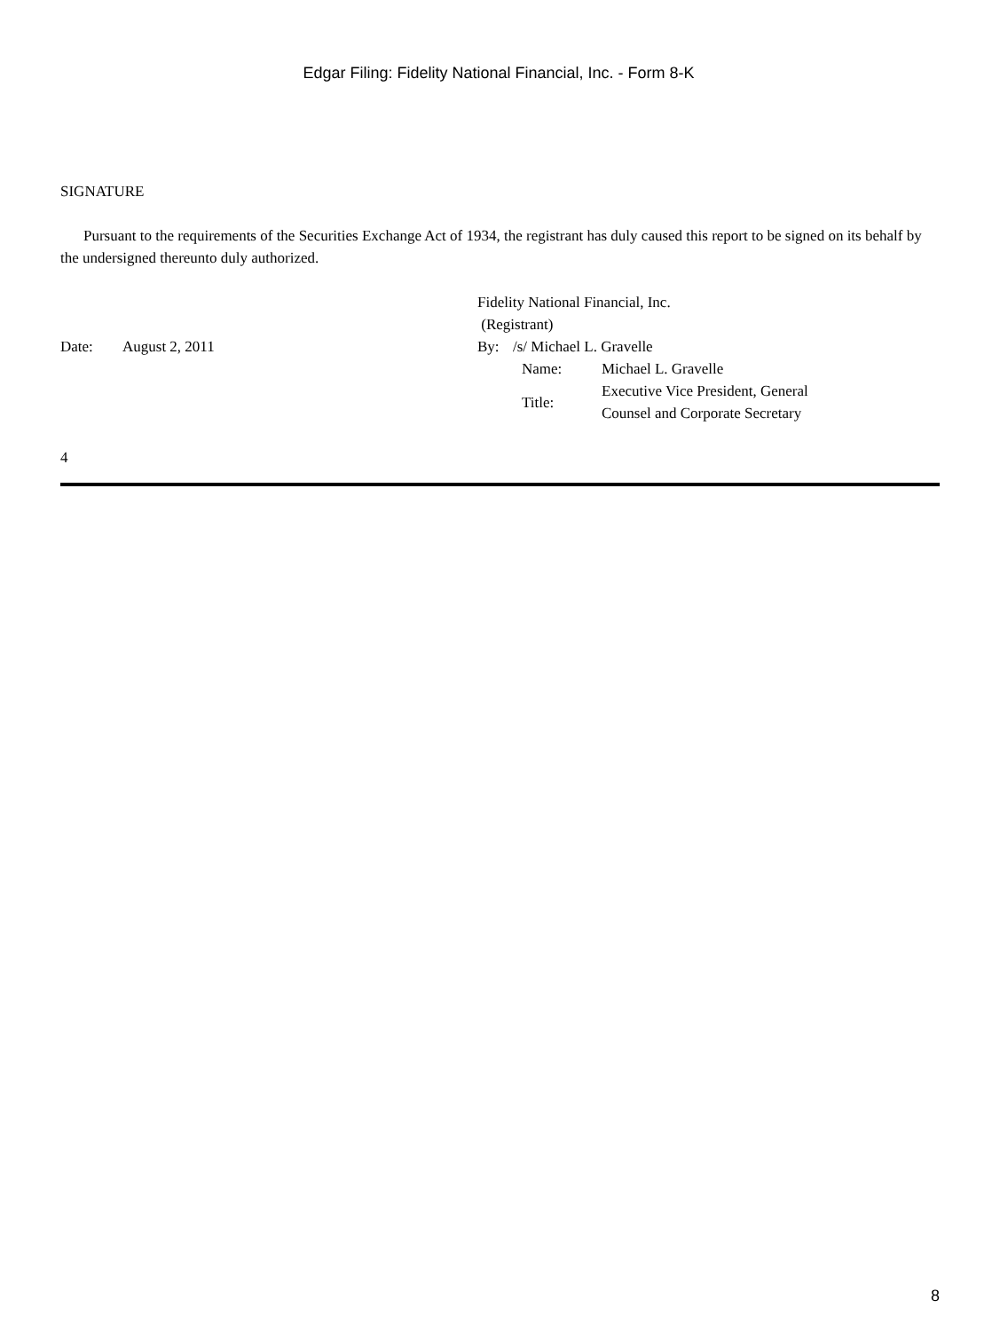Edgar Filing: Fidelity National Financial, Inc. - Form 8-K
SIGNATURE
Pursuant to the requirements of the Securities Exchange Act of 1934, the registrant has duly caused this report to be signed on its behalf by the undersigned thereunto duly authorized.
| | | Fidelity National Financial, Inc. (Registrant) | | | |
| Date: | August 2, 2011 | By: | /s/ Michael L. Gravelle | | |
| | | | | Name: | Michael L. Gravelle |
| | | | | Title: | Executive Vice President, General Counsel and Corporate Secretary |
4
8